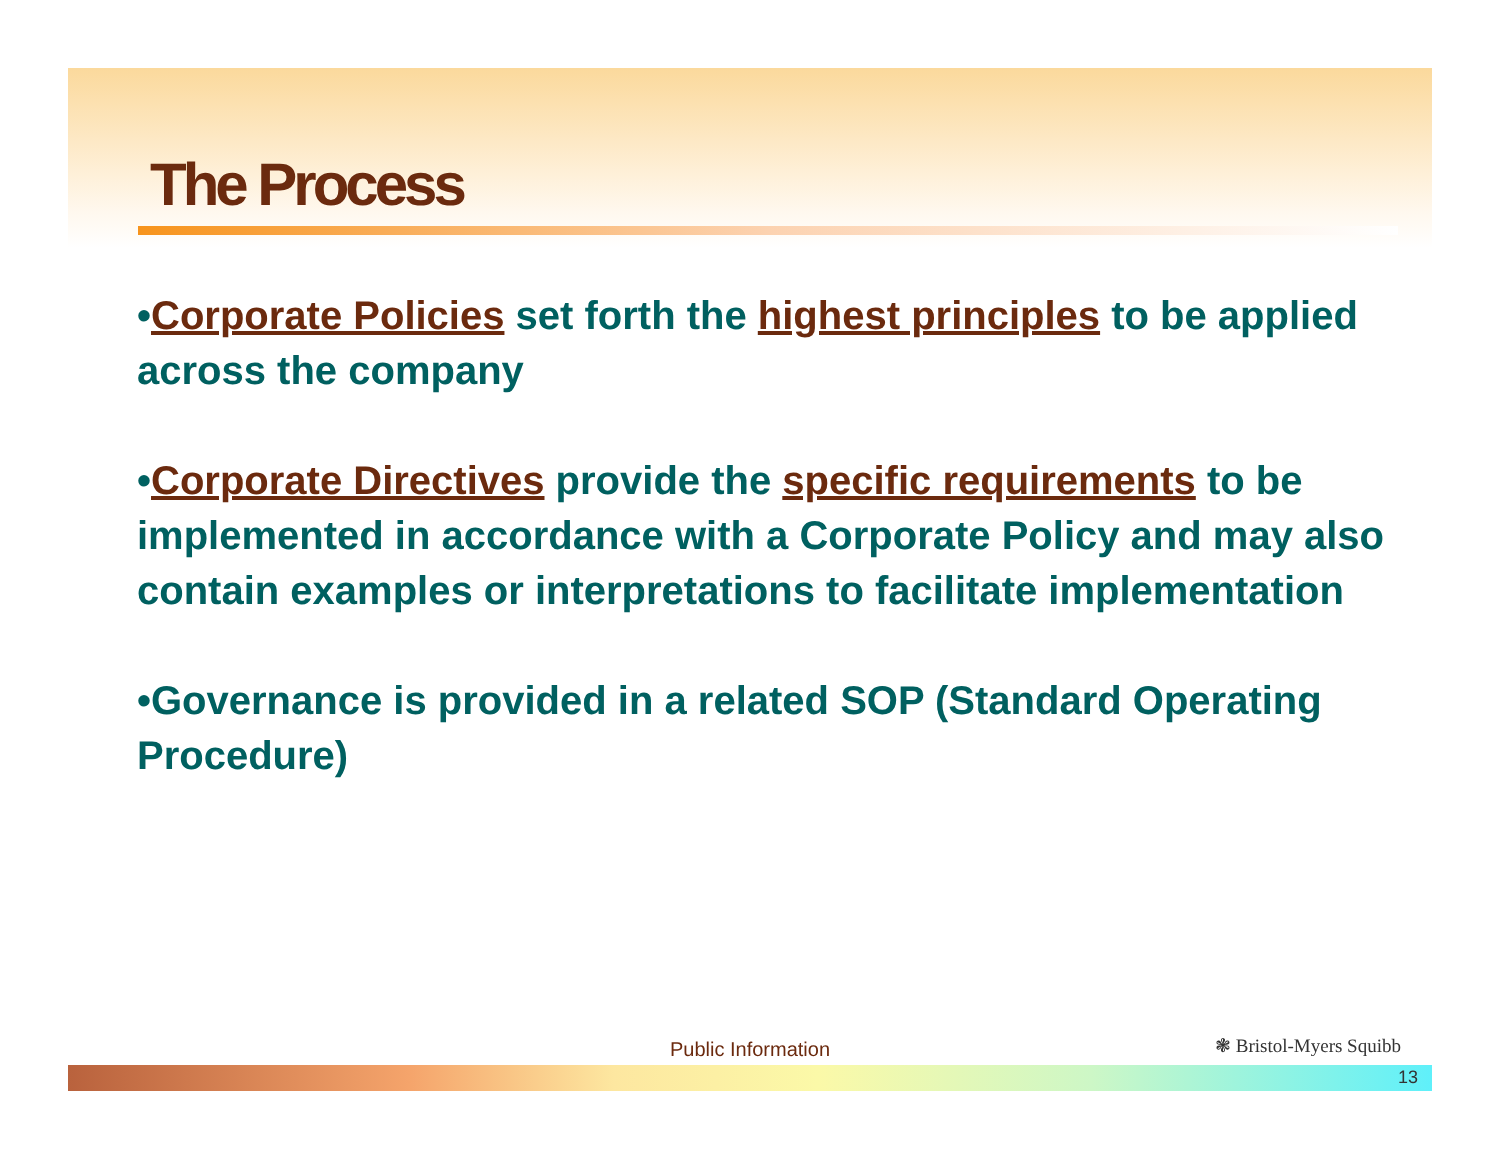The Process
•Corporate Policies set forth the highest principles to be applied across the company
•Corporate Directives provide the specific requirements to be implemented in accordance with a Corporate Policy and may also contain examples or interpretations to facilitate implementation
•Governance is provided in a related SOP (Standard Operating Procedure)
Public Information ❃ Bristol-Myers Squibb
13